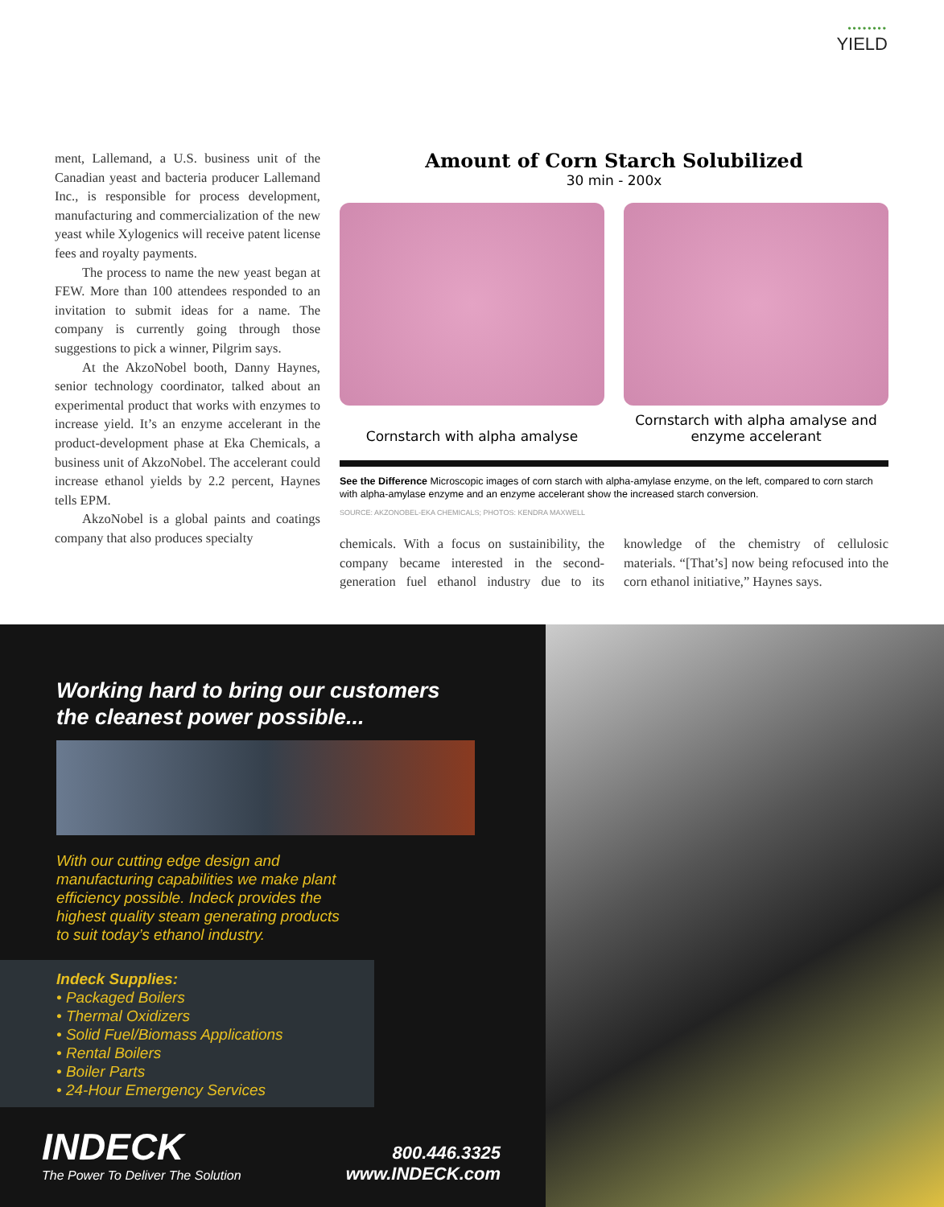••••••••
YIELD
ment, Lallemand, a U.S. business unit of the Canadian yeast and bacteria producer Lallemand Inc., is responsible for process development, manufacturing and commercialization of the new yeast while Xylogenics will receive patent license fees and royalty payments.
The process to name the new yeast began at FEW. More than 100 attendees responded to an invitation to submit ideas for a name. The company is currently going through those suggestions to pick a winner, Pilgrim says.
At the AkzoNobel booth, Danny Haynes, senior technology coordinator, talked about an experimental product that works with enzymes to increase yield. It’s an enzyme accelerant in the product-development phase at Eka Chemicals, a business unit of AkzoNobel. The accelerant could increase ethanol yields by 2.2 percent, Haynes tells EPM.
AkzoNobel is a global paints and coatings company that also produces specialty
Amount of Corn Starch Solubilized
30 min - 200x
Cornstarch with alpha amalyse Cornstarch with alpha amalyse and enzyme accelerant
See the Difference Microscopic images of corn starch with alpha-amylase enzyme, on the left, compared to corn starch with alpha-amylase enzyme and an enzyme accelerant show the increased starch conversion.
SOURCE: AKZONOBEL-EKA CHEMICALS; PHOTOS: KENDRA MAXWELL
chemicals. With a focus on sustainibility, the company became interested in the second-generation fuel ethanol industry due to its knowledge of the chemistry of cellulosic materials. “[That’s] now being refocused into the corn ethanol initiative,” Haynes says.
Working hard to bring our customers
the cleanest power possible...
With our cutting edge design and
manufacturing capabilities we make plant
efficiency possible. Indeck provides the
highest quality steam generating products
to suit today’s ethanol industry.
Indeck Supplies:
• Packaged Boilers
• Thermal Oxidizers
• Solid Fuel/Biomass Applications
• Rental Boilers
• Boiler Parts
• 24-Hour Emergency Services
INDECK
The Power To Deliver The Solution
800.446.3325
www.INDECK.com